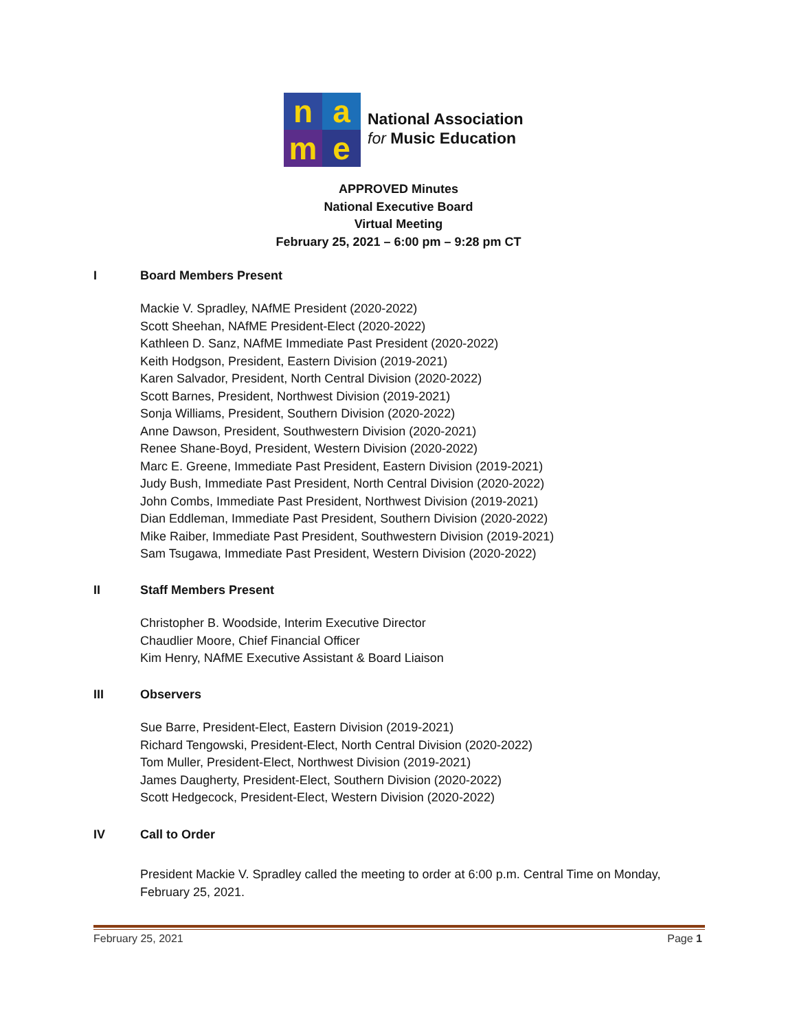n
a
m
e
National Association
for Music Education
APPROVED Minutes
National Executive Board
Virtual Meeting
February 25, 2021 – 6:00 pm – 9:28 pm CT
I Board Members Present
Mackie V. Spradley, NAfME President (2020-2022)
Scott Sheehan, NAfME President-Elect (2020-2022)
Kathleen D. Sanz, NAfME Immediate Past President (2020-2022)
Keith Hodgson, President, Eastern Division (2019-2021)
Karen Salvador, President, North Central Division (2020-2022)
Scott Barnes, President, Northwest Division (2019-2021)
Sonja Williams, President, Southern Division (2020-2022)
Anne Dawson, President, Southwestern Division (2020-2021)
Renee Shane-Boyd, President, Western Division (2020-2022)
Marc E. Greene, Immediate Past President, Eastern Division (2019-2021)
Judy Bush, Immediate Past President, North Central Division (2020-2022)
John Combs, Immediate Past President, Northwest Division (2019-2021)
Dian Eddleman, Immediate Past President, Southern Division (2020-2022)
Mike Raiber, Immediate Past President, Southwestern Division (2019-2021)
Sam Tsugawa, Immediate Past President, Western Division (2020-2022)
II Staff Members Present
Christopher B. Woodside, Interim Executive Director
Chaudlier Moore, Chief Financial Officer
Kim Henry, NAfME Executive Assistant & Board Liaison
III Observers
Sue Barre, President-Elect, Eastern Division (2019-2021)
Richard Tengowski, President-Elect, North Central Division (2020-2022)
Tom Muller, President-Elect, Northwest Division (2019-2021)
James Daugherty, President-Elect, Southern Division (2020-2022)
Scott Hedgecock, President-Elect, Western Division (2020-2022)
IV Call to Order
President Mackie V. Spradley called the meeting to order at 6:00 p.m. Central Time on Monday, February 25, 2021.
February 25, 2021 Page 1